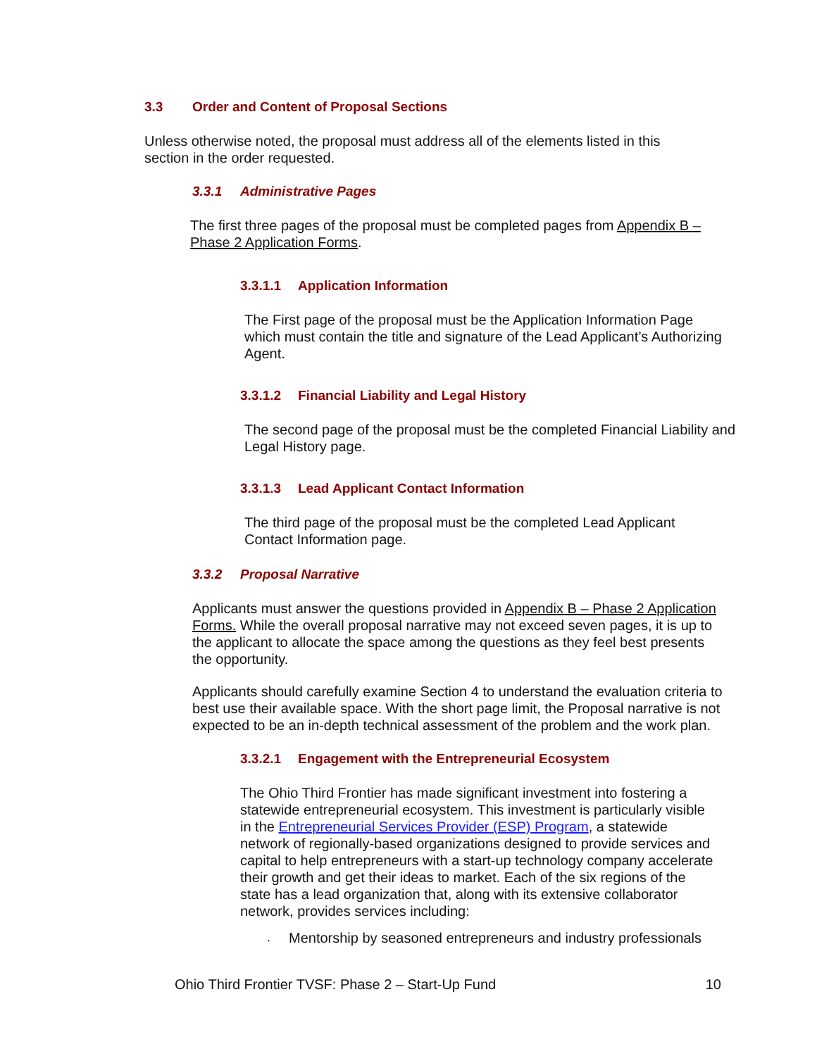3.3 Order and Content of Proposal Sections
Unless otherwise noted, the proposal must address all of the elements listed in this section in the order requested.
3.3.1 Administrative Pages
The first three pages of the proposal must be completed pages from Appendix B – Phase 2 Application Forms.
3.3.1.1 Application Information
The First page of the proposal must be the Application Information Page which must contain the title and signature of the Lead Applicant’s Authorizing Agent.
3.3.1.2 Financial Liability and Legal History
The second page of the proposal must be the completed Financial Liability and Legal History page.
3.3.1.3 Lead Applicant Contact Information
The third page of the proposal must be the completed Lead Applicant Contact Information page.
3.3.2 Proposal Narrative
Applicants must answer the questions provided in Appendix B – Phase 2 Application Forms. While the overall proposal narrative may not exceed seven pages, it is up to the applicant to allocate the space among the questions as they feel best presents the opportunity.
Applicants should carefully examine Section 4 to understand the evaluation criteria to best use their available space. With the short page limit, the Proposal narrative is not expected to be an in-depth technical assessment of the problem and the work plan.
3.3.2.1 Engagement with the Entrepreneurial Ecosystem
The Ohio Third Frontier has made significant investment into fostering a statewide entrepreneurial ecosystem. This investment is particularly visible in the Entrepreneurial Services Provider (ESP) Program, a statewide network of regionally-based organizations designed to provide services and capital to help entrepreneurs with a start-up technology company accelerate their growth and get their ideas to market. Each of the six regions of the state has a lead organization that, along with its extensive collaborator network, provides services including:
• Mentorship by seasoned entrepreneurs and industry professionals
Ohio Third Frontier TVSF: Phase 2 – Start-Up Fund 10